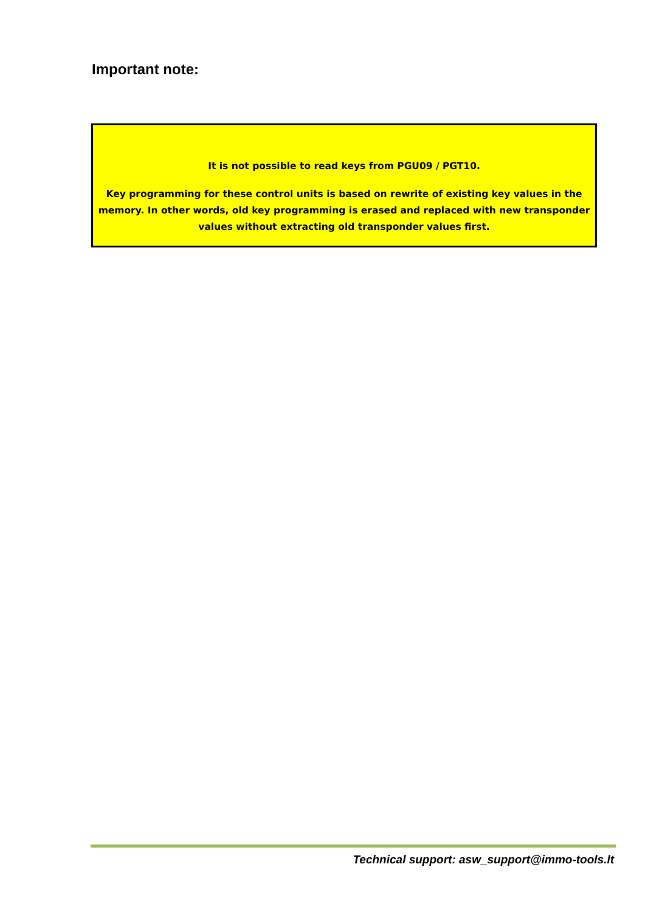Important note:
It is not possible to read keys from PGU09 / PGT10.
Key programming for these control units is based on rewrite of existing key values in the memory. In other words, old key programming is erased and replaced with new transponder values without extracting old transponder values first.
Technical support: asw_support@immo-tools.lt